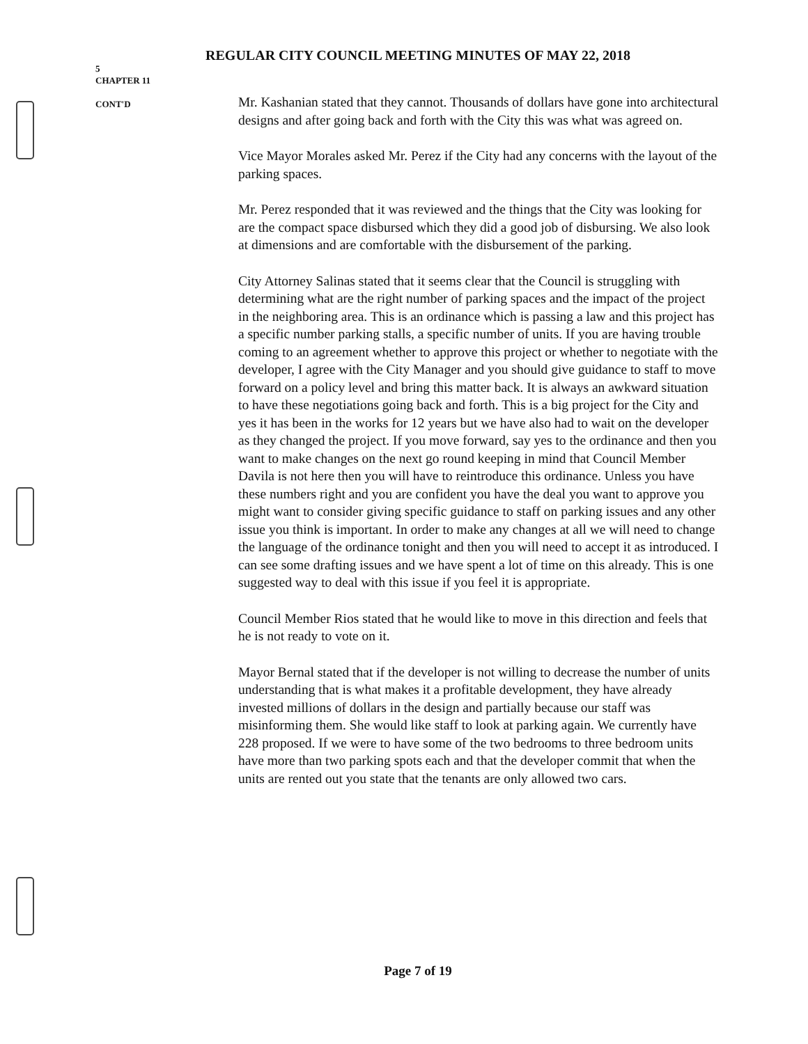REGULAR CITY COUNCIL MEETING MINUTES OF MAY 22, 2018
5
CHAPTER 11
CONT'D
Mr. Kashanian stated that they cannot. Thousands of dollars have gone into architectural designs and after going back and forth with the City this was what was agreed on.
Vice Mayor Morales asked Mr. Perez if the City had any concerns with the layout of the parking spaces.
Mr. Perez responded that it was reviewed and the things that the City was looking for are the compact space disbursed which they did a good job of disbursing. We also look at dimensions and are comfortable with the disbursement of the parking.
City Attorney Salinas stated that it seems clear that the Council is struggling with determining what are the right number of parking spaces and the impact of the project in the neighboring area. This is an ordinance which is passing a law and this project has a specific number parking stalls, a specific number of units. If you are having trouble coming to an agreement whether to approve this project or whether to negotiate with the developer, I agree with the City Manager and you should give guidance to staff to move forward on a policy level and bring this matter back. It is always an awkward situation to have these negotiations going back and forth. This is a big project for the City and yes it has been in the works for 12 years but we have also had to wait on the developer as they changed the project. If you move forward, say yes to the ordinance and then you want to make changes on the next go round keeping in mind that Council Member Davila is not here then you will have to reintroduce this ordinance. Unless you have these numbers right and you are confident you have the deal you want to approve you might want to consider giving specific guidance to staff on parking issues and any other issue you think is important. In order to make any changes at all we will need to change the language of the ordinance tonight and then you will need to accept it as introduced. I can see some drafting issues and we have spent a lot of time on this already. This is one suggested way to deal with this issue if you feel it is appropriate.
Council Member Rios stated that he would like to move in this direction and feels that he is not ready to vote on it.
Mayor Bernal stated that if the developer is not willing to decrease the number of units understanding that is what makes it a profitable development, they have already invested millions of dollars in the design and partially because our staff was misinforming them. She would like staff to look at parking again. We currently have 228 proposed. If we were to have some of the two bedrooms to three bedroom units have more than two parking spots each and that the developer commit that when the units are rented out you state that the tenants are only allowed two cars.
Page 7 of 19